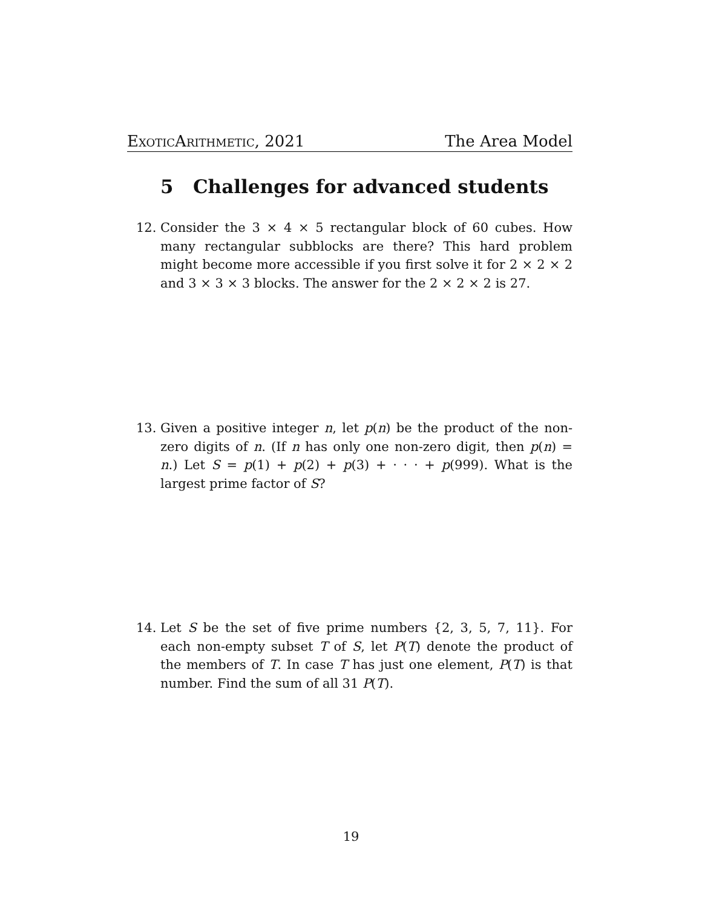ExoticArithmetic, 2021 The Area Model
5 Challenges for advanced students
12. Consider the 3 × 4 × 5 rectangular block of 60 cubes. How many rectangular subblocks are there? This hard problem might become more accessible if you first solve it for 2 × 2 × 2 and 3 × 3 × 3 blocks. The answer for the 2 × 2 × 2 is 27.
13. Given a positive integer n, let p(n) be the product of the non-zero digits of n. (If n has only one non-zero digit, then p(n) = n.) Let S = p(1) + p(2) + p(3) + · · · + p(999). What is the largest prime factor of S?
14. Let S be the set of five prime numbers {2, 3, 5, 7, 11}. For each non-empty subset T of S, let P(T) denote the product of the members of T. In case T has just one element, P(T) is that number. Find the sum of all 31 P(T).
19